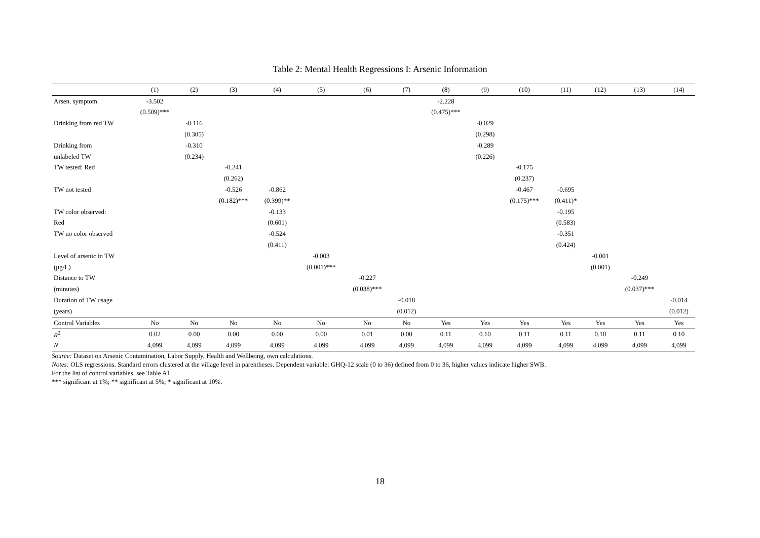Table 2: Mental Health Regressions I: Arsenic Information
| | (1) | (2) | (3) | (4) | (5) | (6) | (7) | (8) | (9) | (10) | (11) | (12) | (13) | (14) |
| --- | --- | --- | --- | --- | --- | --- | --- | --- | --- | --- | --- | --- | --- | --- |
| Arsen. symptom | -3.502 | | | | | | | -2.228 | | | | | | |
| | (0.509)*** | | | | | | | (0.475)*** | | | | | | |
| Drinking from red TW | | -0.116 | | | | | | | -0.029 | | | | | |
| | | (0.305) | | | | | | | (0.298) | | | | | |
| Drinking from | | -0.310 | | | | | | | -0.289 | | | | | |
| unlabeled TW | | (0.234) | | | | | | | (0.226) | | | | | |
| TW tested: Red | | | -0.241 | | | | | | | -0.175 | | | | |
| | | | (0.262) | | | | | | | (0.237) | | | | |
| TW not tested | | | -0.526 | -0.862 | | | | | | -0.467 | -0.695 | | | |
| | | | (0.182)*** | (0.399)** | | | | | | (0.175)*** | (0.411)* | | | |
| TW color observed: | | | | -0.133 | | | | | | | -0.195 | | | |
| Red | | | | (0.601) | | | | | | | (0.583) | | | |
| TW no color observed | | | | -0.524 | | | | | | | -0.351 | | | |
| | | | | (0.411) | | | | | | | (0.424) | | | |
| Level of arsenic in TW | | | | | -0.003 | | | | | | | -0.001 | | |
| (μg/L) | | | | | (0.001)*** | | | | | | | (0.001) | | |
| Distance to TW | | | | | | -0.227 | | | | | | | -0.249 | |
| (minutes) | | | | | | (0.038)*** | | | | | | | (0.037)*** | |
| Duration of TW usage | | | | | | | -0.018 | | | | | | | -0.014 |
| (years) | | | | | | | (0.012) | | | | | | | (0.012) |
| Control Variables | No | No | No | No | No | No | No | Yes | Yes | Yes | Yes | Yes | Yes | Yes |
| R<sup>2</sup> | 0.02 | 0.00 | 0.00 | 0.00 | 0.00 | 0.01 | 0.00 | 0.11 | 0.10 | 0.11 | 0.11 | 0.10 | 0.11 | 0.10 |
| N | 4,099 | 4,099 | 4,099 | 4,099 | 4,099 | 4,099 | 4,099 | 4,099 | 4,099 | 4,099 | 4,099 | 4,099 | 4,099 | 4,099 |
Source: Dataset on Arsenic Contamination, Labor Supply, Health and Wellbeing, own calculations.
Notes: OLS regressions. Standard errors clustered at the village level in parentheses. Dependent variable: GHQ-12 scale (0 to 36) defined from 0 to 36, higher values indicate higher SWB.
For the list of control variables, see Table A1.
*** significant at 1%; ** significant at 5%; * significant at 10%.
18